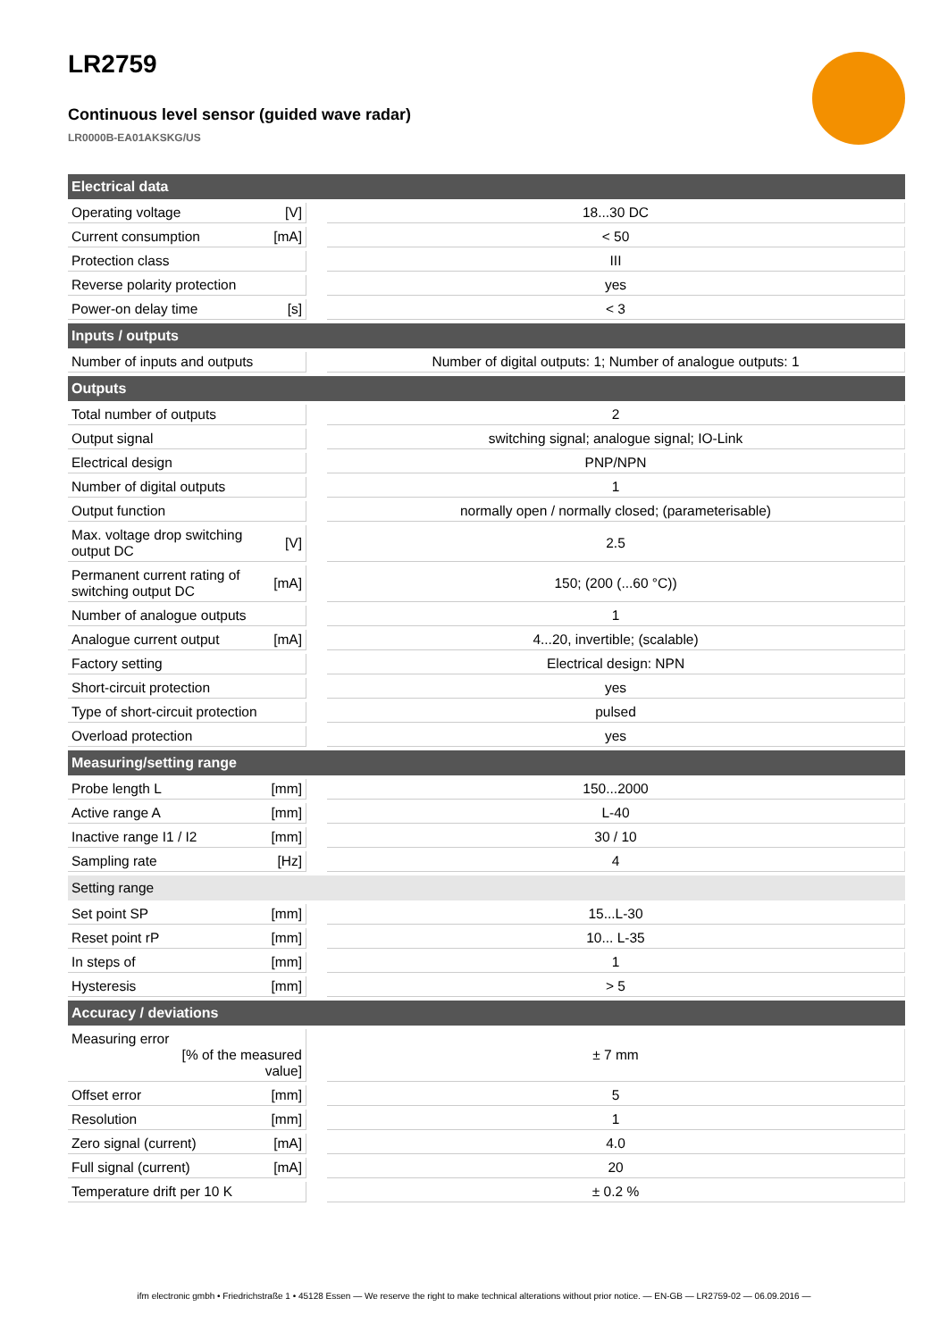LR2759
Continuous level sensor (guided wave radar)
LR0000B-EA01AKSKG/US
| Electrical data | | | |
| --- | --- | --- | --- |
| Operating voltage | [V] | | 18...30 DC |
| Current consumption | [mA] | | < 50 |
| Protection class | | | III |
| Reverse polarity protection | | | yes |
| Power-on delay time | [s] | | < 3 |
| Inputs / outputs | | | |
| Number of inputs and outputs | | | Number of digital outputs: 1; Number of analogue outputs: 1 |
| Outputs | | | |
| Total number of outputs | | | 2 |
| Output signal | | | switching signal; analogue signal; IO-Link |
| Electrical design | | | PNP/NPN |
| Number of digital outputs | | | 1 |
| Output function | | | normally open / normally closed; (parameterisable) |
| Max. voltage drop switching output DC | [V] | | 2.5 |
| Permanent current rating of switching output DC | [mA] | | 150; (200 (...60 °C)) |
| Number of analogue outputs | | | 1 |
| Analogue current output | [mA] | | 4...20, invertible; (scalable) |
| Factory setting | | | Electrical design: NPN |
| Short-circuit protection | | | yes |
| Type of short-circuit protection | | | pulsed |
| Overload protection | | | yes |
| Measuring/setting range | | | |
| Probe length L | [mm] | | 150...2000 |
| Active range A | [mm] | | L-40 |
| Inactive range I1 / I2 | [mm] | | 30 / 10 |
| Sampling rate | [Hz] | | 4 |
| Setting range | | | |
| Set point SP | [mm] | | 15...L-30 |
| Reset point rP | [mm] | | 10... L-35 |
| In steps of | [mm] | | 1 |
| Hysteresis | [mm] | | > 5 |
| Accuracy / deviations | | | |
| Measuring error [% of the measured value] | | | ± 7 mm |
| Offset error | [mm] | | 5 |
| Resolution | [mm] | | 1 |
| Zero signal (current) | [mA] | | 4.0 |
| Full signal (current) | [mA] | | 20 |
| Temperature drift per 10 K | | | ± 0.2 % |
ifm electronic gmbh • Friedrichstraße 1 • 45128 Essen — We reserve the right to make technical alterations without prior notice. — EN-GB — LR2759-02 — 06.09.2016 —